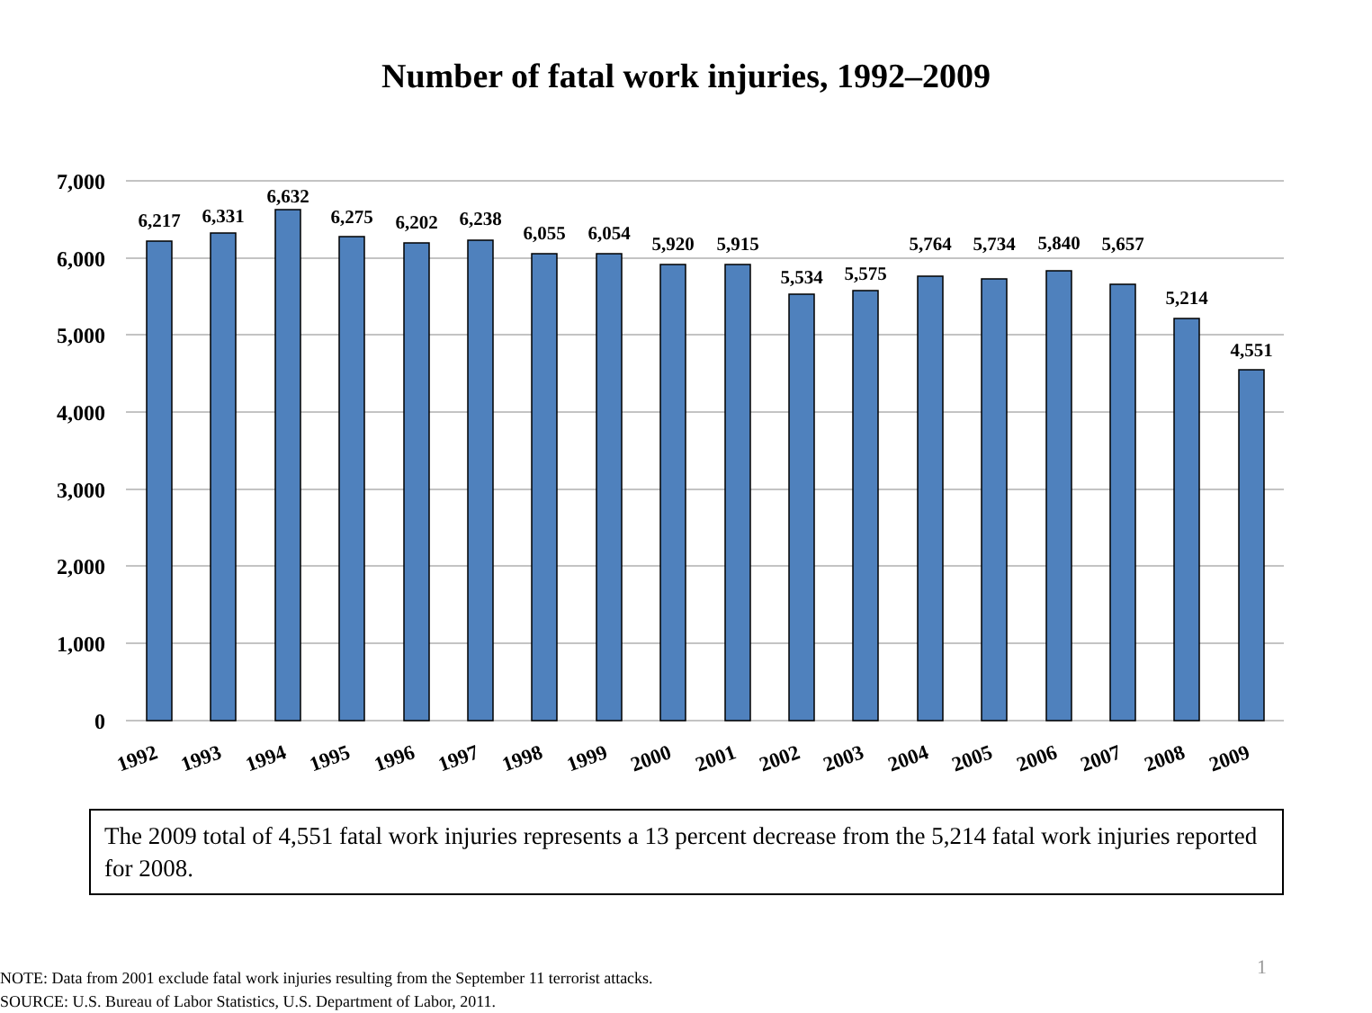Number of fatal work injuries, 1992–2009
7,000
6,000
5,000
4,000
3,000
2,000
1,000
0
6,217
6,331
6,632
6,275
6,202
6,238
6,055
6,054
5,920
5,915
5,534
5,575
5,764
5,734
5,840
5,657
5,214
4,551
1992
1993
1994
1995
1996
1997
1998
1999
2000
2001
2002
2003
2004
2005
2006
2007
2008
2009
The 2009 total of 4,551 fatal work injuries represents a 13 percent decrease from the 5,214 fatal work injuries reported for 2008.
1
NOTE: Data from 2001 exclude fatal work injuries resulting from the September 11 terrorist attacks.
SOURCE: U.S. Bureau of Labor Statistics, U.S. Department of Labor, 2011.